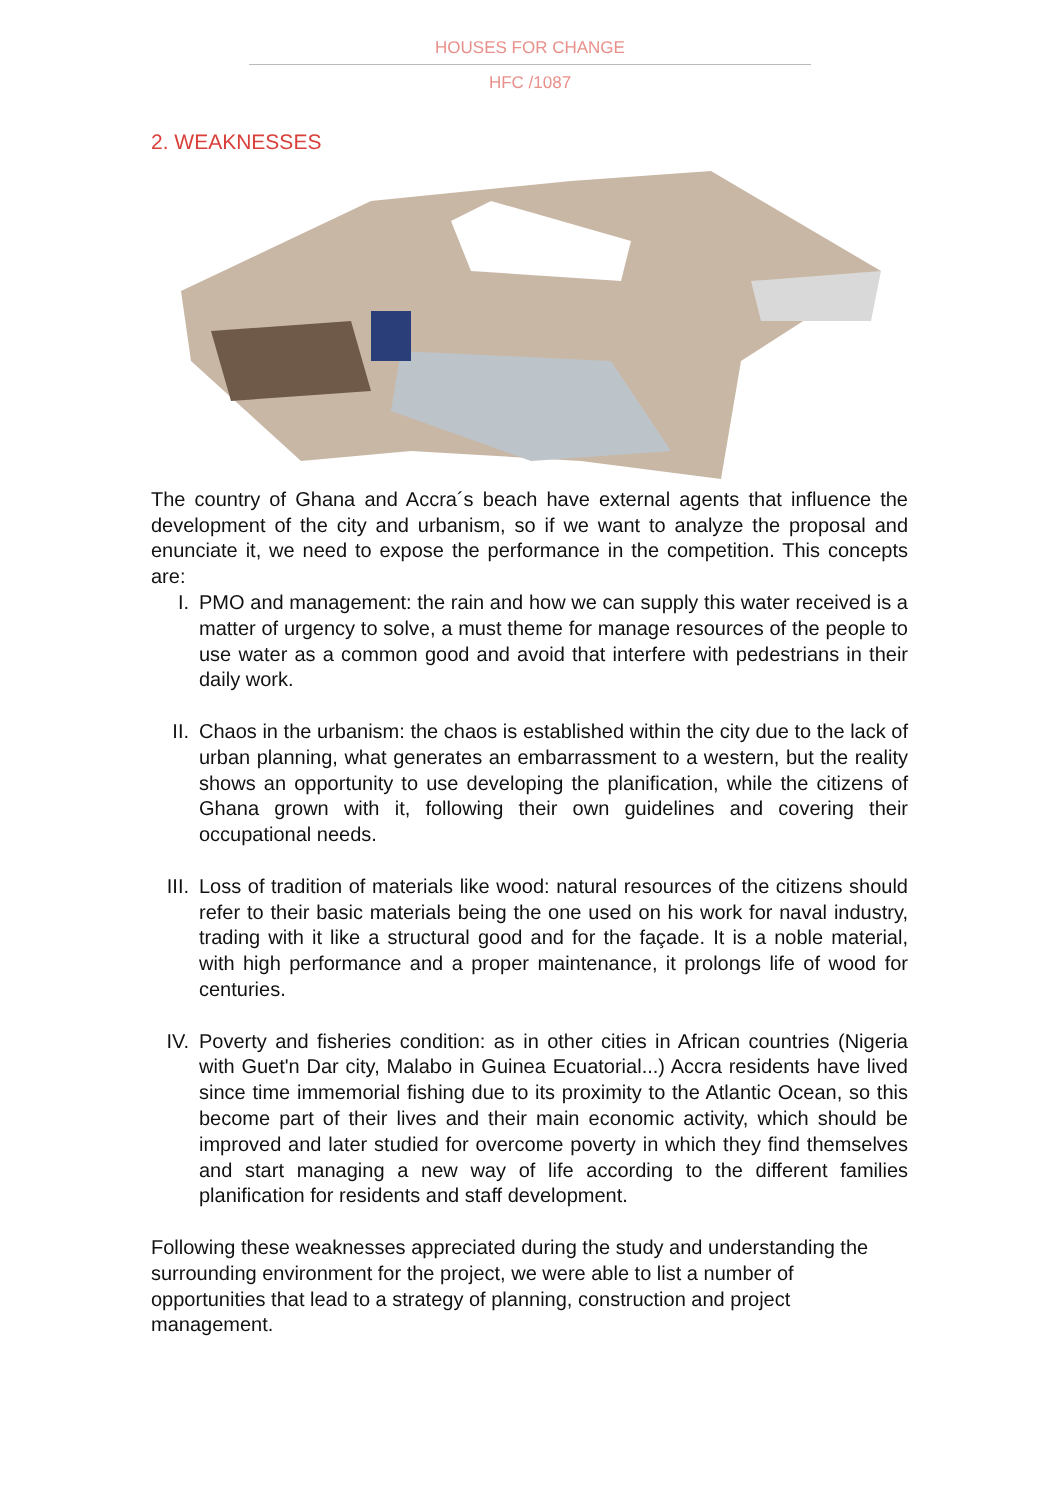HOUSES FOR CHANGE
HFC /1087
2. WEAKNESSES
The country of Ghana and Accra´s beach have external agents that influence the development of the city and urbanism, so if we want to analyze the proposal and enunciate it, we need to expose the performance in the competition. This concepts are:
I. PMO and management: the rain and how we can supply this water received is a matter of urgency to solve, a must theme for manage resources of the people to use water as a common good and avoid that interfere with pedestrians in their daily work.
II. Chaos in the urbanism: the chaos is established within the city due to the lack of urban planning, what generates an embarrassment to a western, but the reality shows an opportunity to use developing the planification, while the citizens of Ghana grown with it, following their own guidelines and covering their occupational needs.
III. Loss of tradition of materials like wood: natural resources of the citizens should refer to their basic materials being the one used on his work for naval industry, trading with it like a structural good and for the façade. It is a noble material, with high performance and a proper maintenance, it prolongs life of wood for centuries.
IV. Poverty and fisheries condition: as in other cities in African countries (Nigeria with Guet'n Dar city, Malabo in Guinea Ecuatorial...) Accra residents have lived since time immemorial fishing due to its proximity to the Atlantic Ocean, so this become part of their lives and their main economic activity, which should be improved and later studied for overcome poverty in which they find themselves and start managing a new way of life according to the different families planification for residents and staff development.
Following these weaknesses appreciated during the study and understanding the surrounding environment for the project, we were able to list a number of opportunities that lead to a strategy of planning, construction and project management.